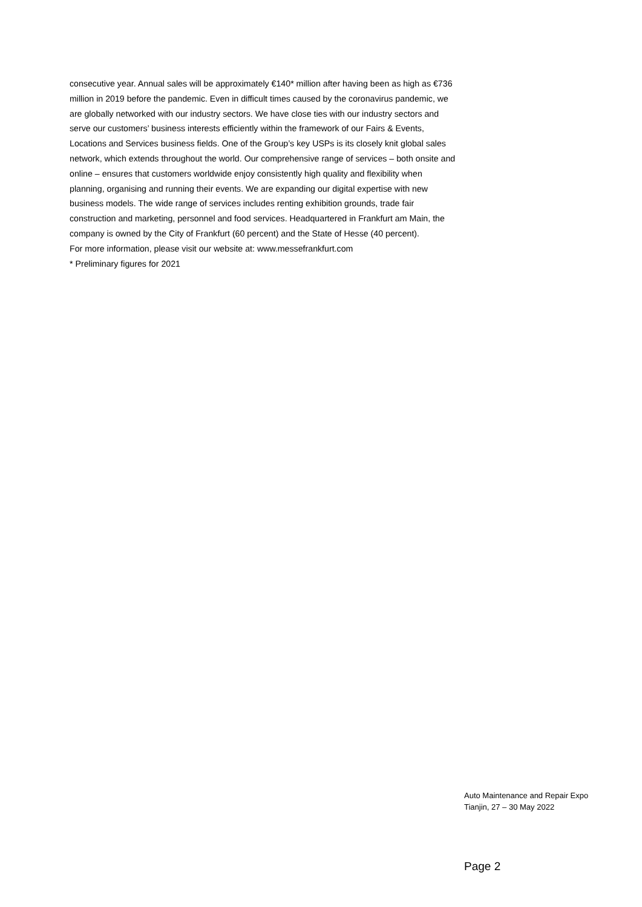consecutive year. Annual sales will be approximately €140* million after having been as high as €736 million in 2019 before the pandemic. Even in difficult times caused by the coronavirus pandemic, we are globally networked with our industry sectors. We have close ties with our industry sectors and serve our customers’ business interests efficiently within the framework of our Fairs & Events, Locations and Services business fields. One of the Group’s key USPs is its closely knit global sales network, which extends throughout the world. Our comprehensive range of services – both onsite and online – ensures that customers worldwide enjoy consistently high quality and flexibility when planning, organising and running their events. We are expanding our digital expertise with new business models. The wide range of services includes renting exhibition grounds, trade fair construction and marketing, personnel and food services. Headquartered in Frankfurt am Main, the company is owned by the City of Frankfurt (60 percent) and the State of Hesse (40 percent).
For more information, please visit our website at: www.messefrankfurt.com
* Preliminary figures for 2021
Auto Maintenance and Repair Expo
Tianjin, 27 – 30 May 2022
Page 2